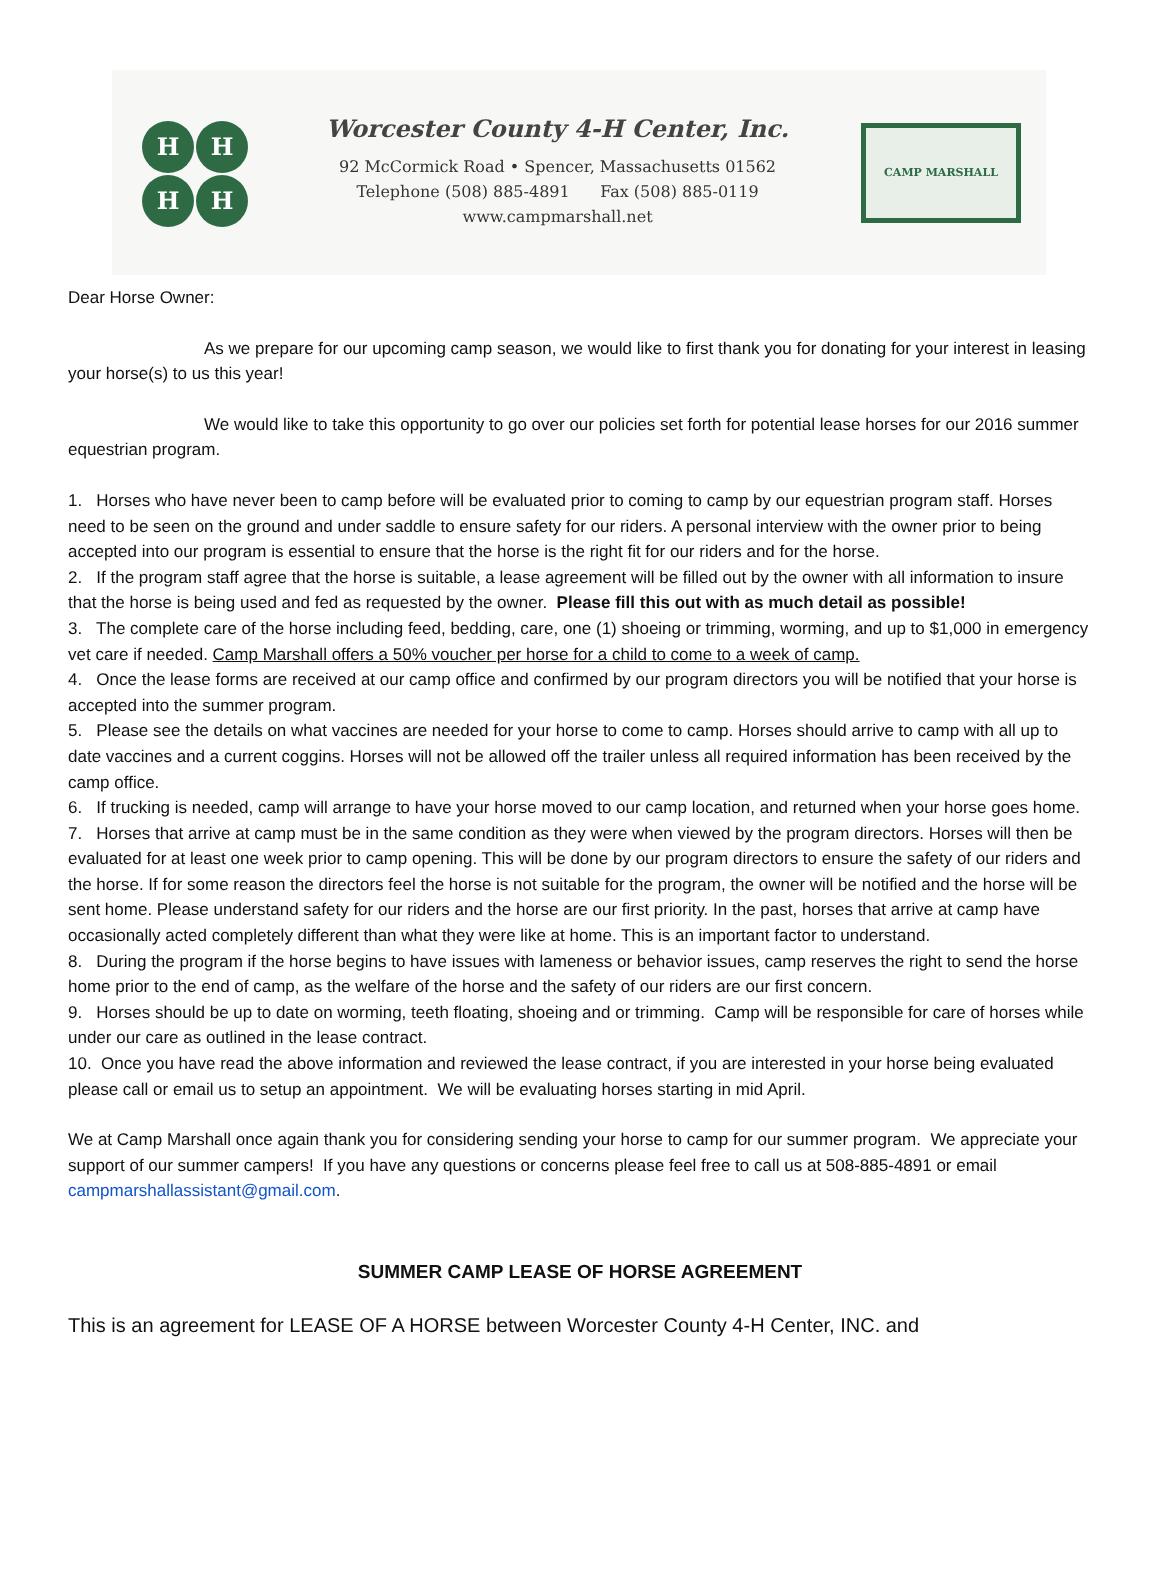H H
H H
Worcester County 4-H Center, Inc.
92 McCormick Road • Spencer, Massachusetts 01562
Telephone (508) 885-4891 Fax (508) 885-0119
www.campmarshall.net
CAMP MARSHALL
Dear Horse Owner:
As we prepare for our upcoming camp season, we would like to first thank you for donating for your interest in leasing your horse(s) to us this year!
We would like to take this opportunity to go over our policies set forth for potential lease horses for our 2016 summer equestrian program.
1. Horses who have never been to camp before will be evaluated prior to coming to camp by our equestrian program staff. Horses need to be seen on the ground and under saddle to ensure safety for our riders. A personal interview with the owner prior to being accepted into our program is essential to ensure that the horse is the right fit for our riders and for the horse.
2. If the program staff agree that the horse is suitable, a lease agreement will be filled out by the owner with all information to insure that the horse is being used and fed as requested by the owner. Please fill this out with as much detail as possible!
3. The complete care of the horse including feed, bedding, care, one (1) shoeing or trimming, worming, and up to $1,000 in emergency vet care if needed. Camp Marshall offers a 50% voucher per horse for a child to come to a week of camp.
4. Once the lease forms are received at our camp office and confirmed by our program directors you will be notified that your horse is accepted into the summer program.
5. Please see the details on what vaccines are needed for your horse to come to camp. Horses should arrive to camp with all up to date vaccines and a current coggins. Horses will not be allowed off the trailer unless all required information has been received by the camp office.
6. If trucking is needed, camp will arrange to have your horse moved to our camp location, and returned when your horse goes home.
7. Horses that arrive at camp must be in the same condition as they were when viewed by the program directors. Horses will then be evaluated for at least one week prior to camp opening. This will be done by our program directors to ensure the safety of our riders and the horse. If for some reason the directors feel the horse is not suitable for the program, the owner will be notified and the horse will be sent home. Please understand safety for our riders and the horse are our first priority. In the past, horses that arrive at camp have occasionally acted completely different than what they were like at home. This is an important factor to understand.
8. During the program if the horse begins to have issues with lameness or behavior issues, camp reserves the right to send the horse home prior to the end of camp, as the welfare of the horse and the safety of our riders are our first concern.
9. Horses should be up to date on worming, teeth floating, shoeing and or trimming. Camp will be responsible for care of horses while under our care as outlined in the lease contract.
10. Once you have read the above information and reviewed the lease contract, if you are interested in your horse being evaluated please call or email us to setup an appointment. We will be evaluating horses starting in mid April.
We at Camp Marshall once again thank you for considering sending your horse to camp for our summer program. We appreciate your support of our summer campers! If you have any questions or concerns please feel free to call us at 508-885-4891 or email campmarshallassistant@gmail.com.
SUMMER CAMP LEASE OF HORSE AGREEMENT
This is an agreement for LEASE OF A HORSE between Worcester County 4-H Center, INC. and